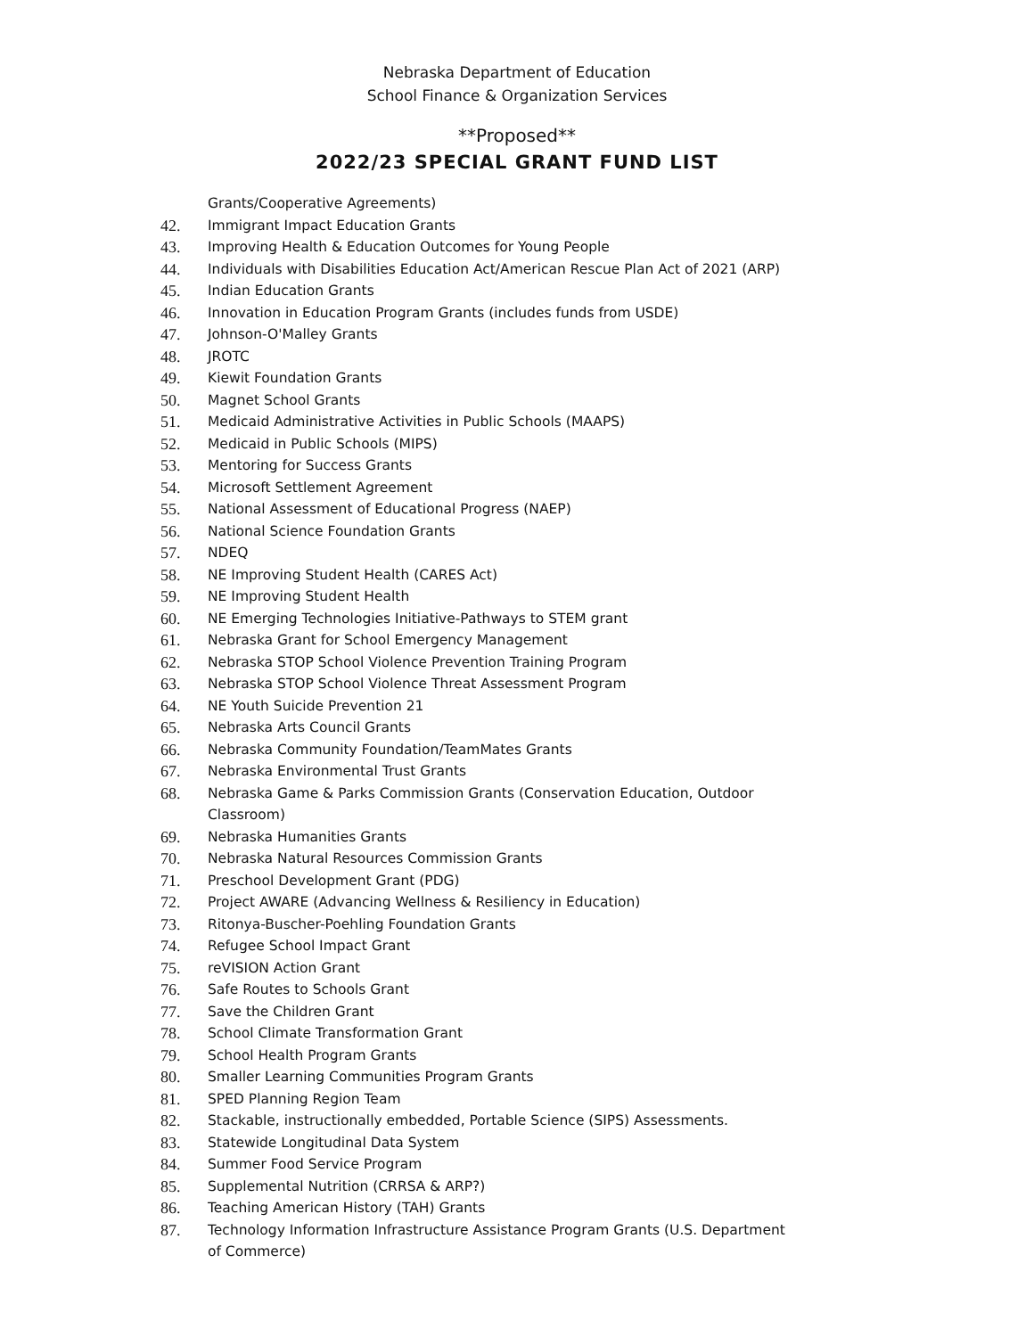Nebraska Department of Education
School Finance & Organization Services
**Proposed**
2022/23 SPECIAL GRANT FUND LIST
Grants/Cooperative Agreements)
42. Immigrant Impact Education Grants
43. Improving Health & Education Outcomes for Young People
44. Individuals with Disabilities Education Act/American Rescue Plan Act of 2021 (ARP)
45. Indian Education Grants
46. Innovation in Education Program Grants (includes funds from USDE)
47. Johnson-O'Malley Grants
48. JROTC
49. Kiewit Foundation Grants
50. Magnet School Grants
51. Medicaid Administrative Activities in Public Schools (MAAPS)
52. Medicaid in Public Schools (MIPS)
53. Mentoring for Success Grants
54. Microsoft Settlement Agreement
55. National Assessment of Educational Progress (NAEP)
56. National Science Foundation Grants
57. NDEQ
58. NE Improving Student Health (CARES Act)
59. NE Improving Student Health
60. NE Emerging Technologies Initiative-Pathways to STEM grant
61. Nebraska Grant for School Emergency Management
62. Nebraska STOP School Violence Prevention Training Program
63. Nebraska STOP School Violence Threat Assessment Program
64. NE Youth Suicide Prevention 21
65. Nebraska Arts Council Grants
66. Nebraska Community Foundation/TeamMates Grants
67. Nebraska Environmental Trust Grants
68. Nebraska Game & Parks Commission Grants (Conservation Education, Outdoor Classroom)
69. Nebraska Humanities Grants
70. Nebraska Natural Resources Commission Grants
71. Preschool Development Grant (PDG)
72. Project AWARE (Advancing Wellness & Resiliency in Education)
73. Ritonya-Buscher-Poehling Foundation Grants
74. Refugee School Impact Grant
75. reVISION Action Grant
76. Safe Routes to Schools Grant
77. Save the Children Grant
78. School Climate Transformation Grant
79. School Health Program Grants
80. Smaller Learning Communities Program Grants
81. SPED Planning Region Team
82. Stackable, instructionally embedded, Portable Science (SIPS) Assessments.
83. Statewide Longitudinal Data System
84. Summer Food Service Program
85. Supplemental Nutrition (CRRSA & ARP?)
86. Teaching American History (TAH) Grants
87. Technology Information Infrastructure Assistance Program Grants (U.S. Department of Commerce)